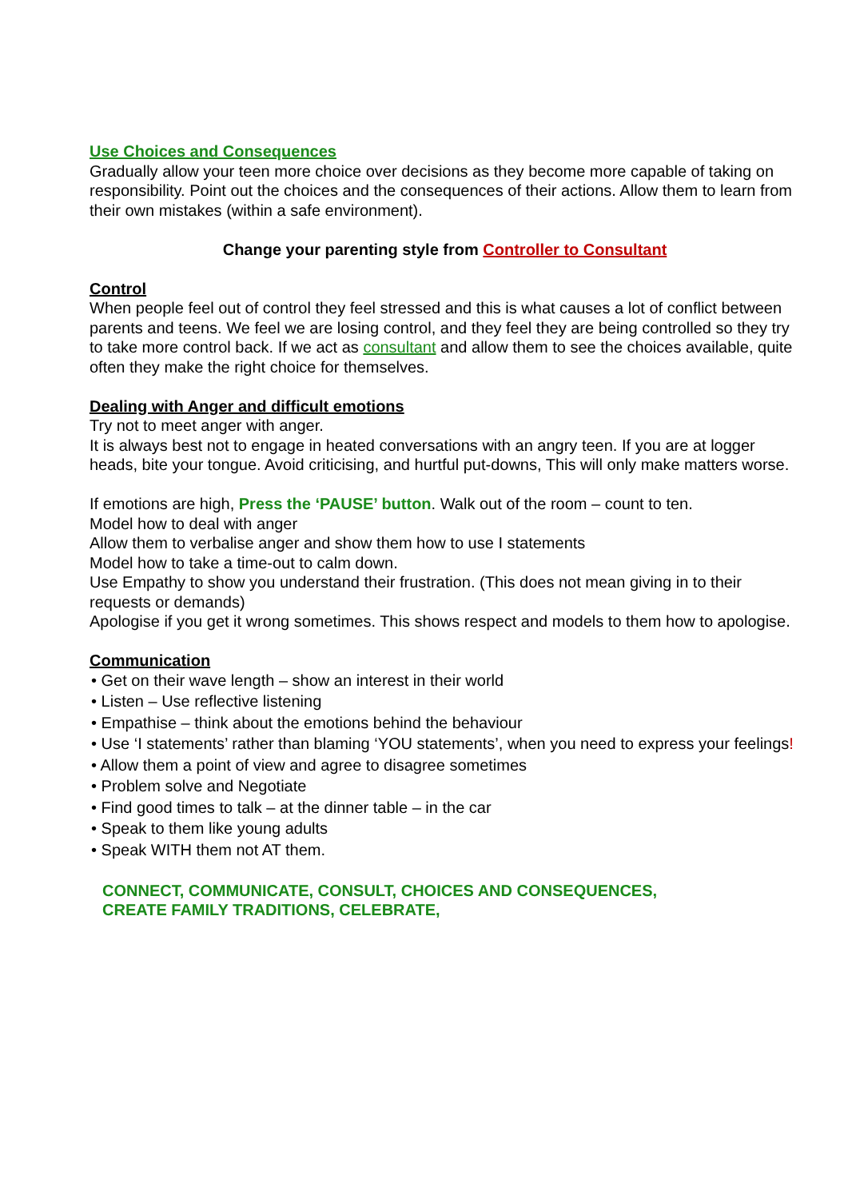Use Choices and Consequences
Gradually allow your teen more choice over decisions as they become more capable of taking on responsibility. Point out the choices and the consequences of their actions. Allow them to learn from their own mistakes (within a safe environment).
Change your parenting style from Controller to Consultant
Control
When people feel out of control they feel stressed and this is what causes a lot of conflict between parents and teens. We feel we are losing control, and they feel they are being controlled so they try to take more control back. If we act as consultant and allow them to see the choices available, quite often they make the right choice for themselves.
Dealing with Anger and difficult emotions
Try not to meet anger with anger.
It is always best not to engage in heated conversations with an angry teen. If you are at logger heads, bite your tongue. Avoid criticising, and hurtful put-downs, This will only make matters worse.
If emotions are high, Press the ‘PAUSE’ button. Walk out of the room – count to ten.
Model how to deal with anger
Allow them to verbalise anger and show them how to use I statements
Model how to take a time-out to calm down.
Use Empathy to show you understand their frustration. (This does not mean giving in to their requests or demands)
Apologise if you get it wrong sometimes. This shows respect and models to them how to apologise.
Communication
• Get on their wave length – show an interest in their world
• Listen – Use reflective listening
• Empathise – think about the emotions behind the behaviour
• Use ‘I statements’ rather than blaming ‘YOU statements’, when you need to express your feelings!
• Allow them a point of view and agree to disagree sometimes
• Problem solve and Negotiate
• Find good times to talk – at the dinner table – in the car
• Speak to them like young adults
• Speak WITH them not AT them.
CONNECT, COMMUNICATE, CONSULT, CHOICES AND CONSEQUENCES,
CREATE FAMILY TRADITIONS, CELEBRATE,